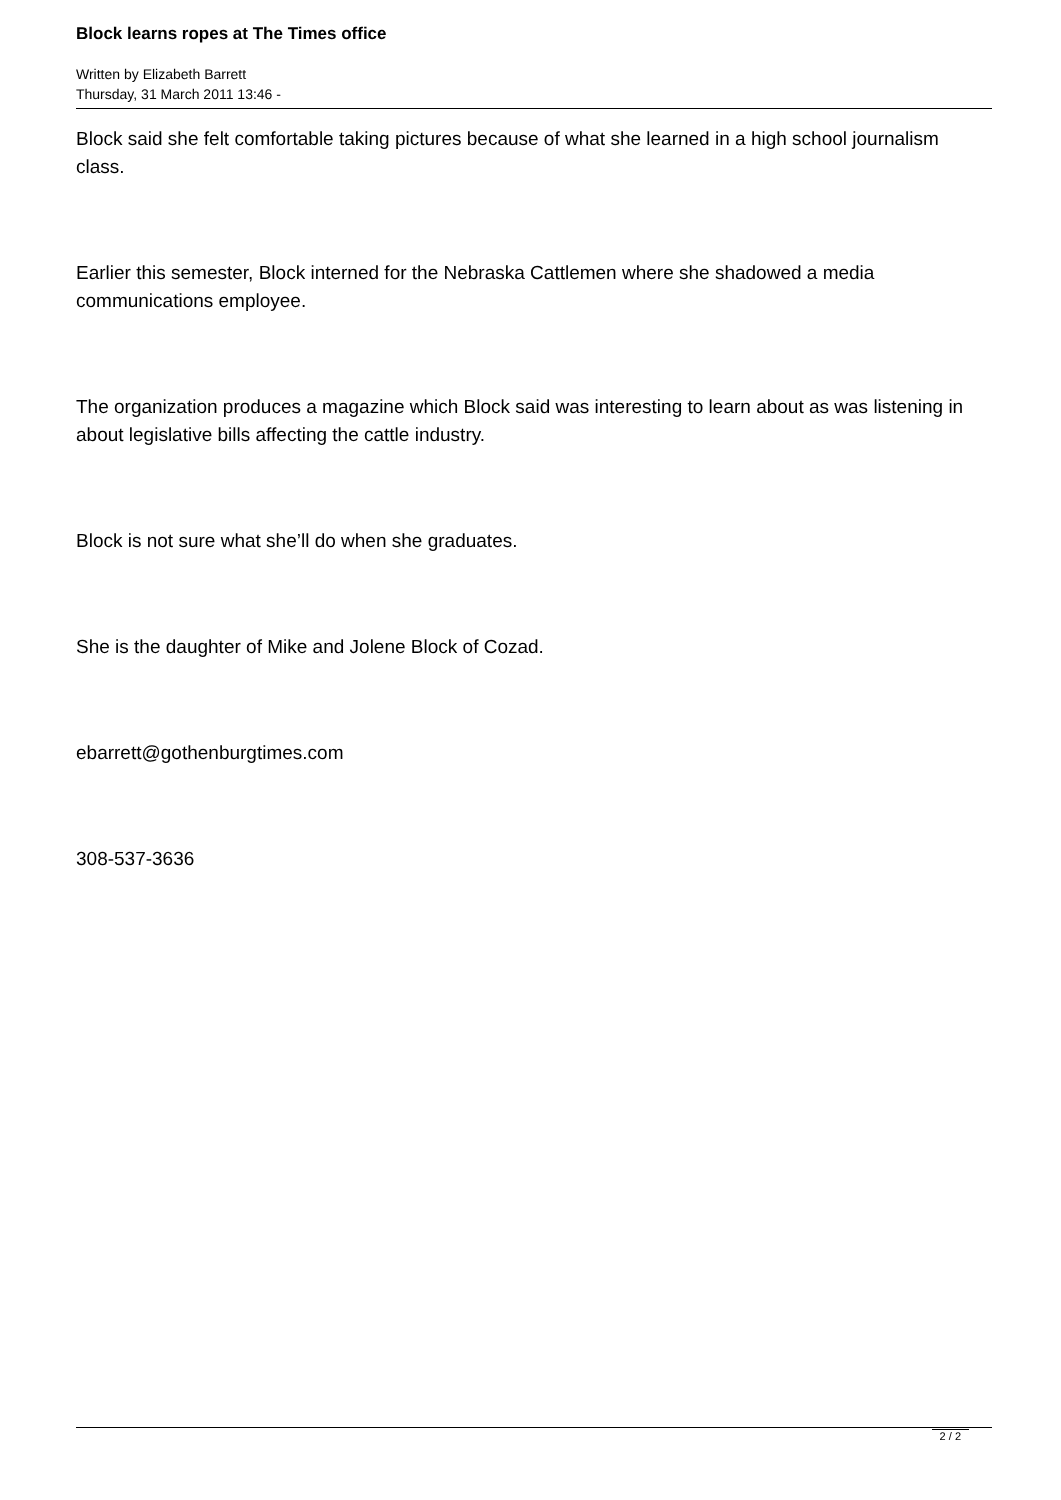Block learns ropes at The Times office
Written by Elizabeth Barrett
Thursday, 31 March 2011 13:46 -
Block said she felt comfortable taking pictures because of what she learned in a high school journalism class.
Earlier this semester, Block interned for the Nebraska Cattlemen where she shadowed a media communications employee.
The organization produces a magazine which Block said was interesting to learn about as was listening in about legislative bills affecting the cattle industry.
Block is not sure what she’ll do when she graduates.
She is the daughter of Mike and Jolene Block of Cozad.
ebarrett@gothenburgtimes.com
308-537-3636
2 / 2